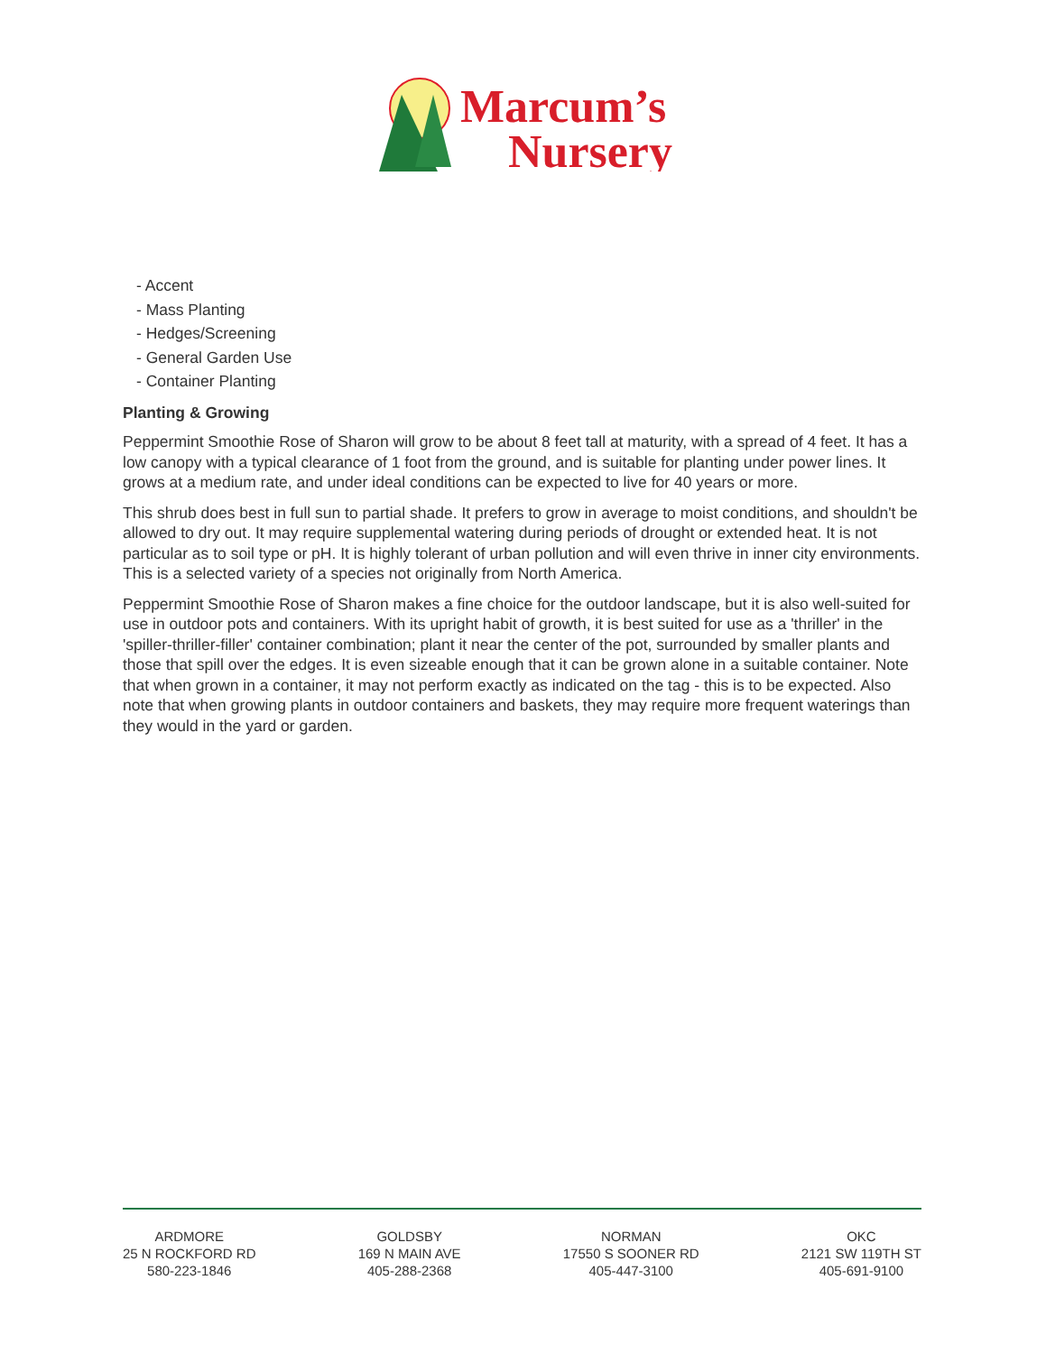Marcum’s
Nursery
- Accent
- Mass Planting
- Hedges/Screening
- General Garden Use
- Container Planting
Planting & Growing
Peppermint Smoothie Rose of Sharon will grow to be about 8 feet tall at maturity, with a spread of 4 feet. It has a low canopy with a typical clearance of 1 foot from the ground, and is suitable for planting under power lines. It grows at a medium rate, and under ideal conditions can be expected to live for 40 years or more.
This shrub does best in full sun to partial shade. It prefers to grow in average to moist conditions, and shouldn't be allowed to dry out. It may require supplemental watering during periods of drought or extended heat. It is not particular as to soil type or pH. It is highly tolerant of urban pollution and will even thrive in inner city environments. This is a selected variety of a species not originally from North America.
Peppermint Smoothie Rose of Sharon makes a fine choice for the outdoor landscape, but it is also well-suited for use in outdoor pots and containers. With its upright habit of growth, it is best suited for use as a 'thriller' in the 'spiller-thriller-filler' container combination; plant it near the center of the pot, surrounded by smaller plants and those that spill over the edges. It is even sizeable enough that it can be grown alone in a suitable container. Note that when grown in a container, it may not perform exactly as indicated on the tag - this is to be expected. Also note that when growing plants in outdoor containers and baskets, they may require more frequent waterings than they would in the yard or garden.
ARDMORE
25 N ROCKFORD RD
580-223-1846
GOLDSBY
169 N MAIN AVE
405-288-2368
NORMAN
17550 S SOONER RD
405-447-3100
OKC
2121 SW 119TH ST
405-691-9100